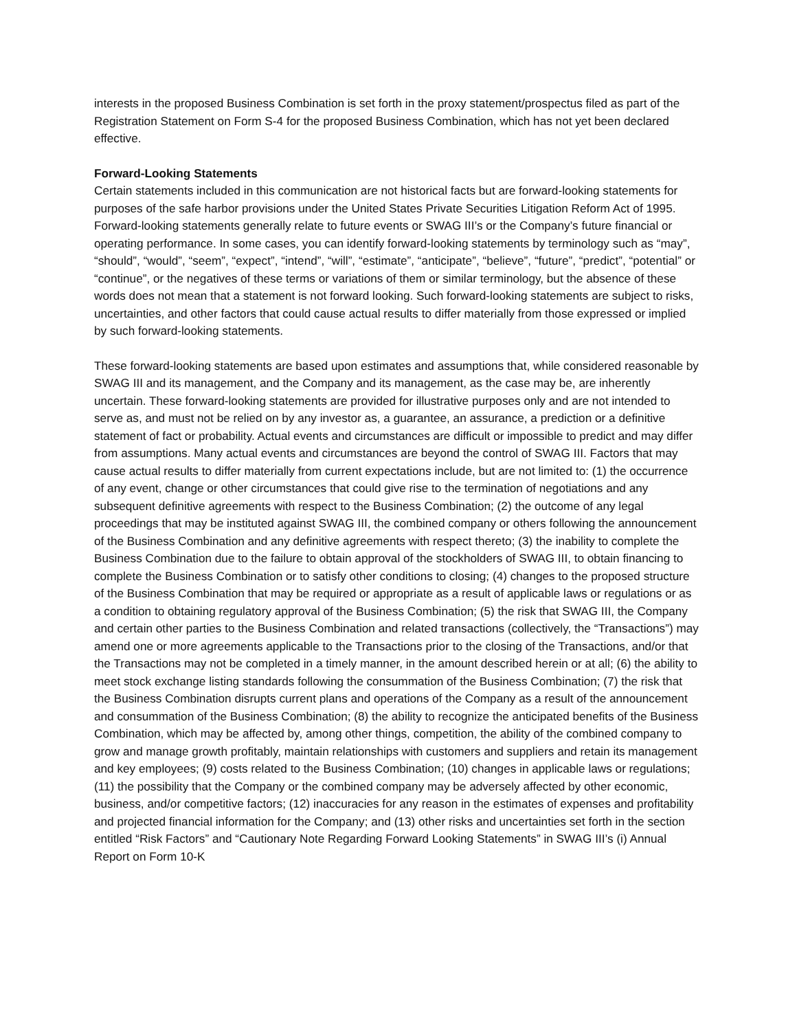interests in the proposed Business Combination is set forth in the proxy statement/prospectus filed as part of the Registration Statement on Form S-4 for the proposed Business Combination, which has not yet been declared effective.
Forward-Looking Statements
Certain statements included in this communication are not historical facts but are forward-looking statements for purposes of the safe harbor provisions under the United States Private Securities Litigation Reform Act of 1995. Forward-looking statements generally relate to future events or SWAG III’s or the Company’s future financial or operating performance. In some cases, you can identify forward-looking statements by terminology such as “may”, “should”, “would”, “seem”, “expect”, “intend”, “will”, “estimate”, “anticipate”, “believe”, “future”, “predict”, “potential” or “continue”, or the negatives of these terms or variations of them or similar terminology, but the absence of these words does not mean that a statement is not forward looking. Such forward-looking statements are subject to risks, uncertainties, and other factors that could cause actual results to differ materially from those expressed or implied by such forward-looking statements.
These forward-looking statements are based upon estimates and assumptions that, while considered reasonable by SWAG III and its management, and the Company and its management, as the case may be, are inherently uncertain. These forward-looking statements are provided for illustrative purposes only and are not intended to serve as, and must not be relied on by any investor as, a guarantee, an assurance, a prediction or a definitive statement of fact or probability. Actual events and circumstances are difficult or impossible to predict and may differ from assumptions. Many actual events and circumstances are beyond the control of SWAG III. Factors that may cause actual results to differ materially from current expectations include, but are not limited to: (1) the occurrence of any event, change or other circumstances that could give rise to the termination of negotiations and any subsequent definitive agreements with respect to the Business Combination; (2) the outcome of any legal proceedings that may be instituted against SWAG III, the combined company or others following the announcement of the Business Combination and any definitive agreements with respect thereto; (3) the inability to complete the Business Combination due to the failure to obtain approval of the stockholders of SWAG III, to obtain financing to complete the Business Combination or to satisfy other conditions to closing; (4) changes to the proposed structure of the Business Combination that may be required or appropriate as a result of applicable laws or regulations or as a condition to obtaining regulatory approval of the Business Combination; (5) the risk that SWAG III, the Company and certain other parties to the Business Combination and related transactions (collectively, the “Transactions”) may amend one or more agreements applicable to the Transactions prior to the closing of the Transactions, and/or that the Transactions may not be completed in a timely manner, in the amount described herein or at all; (6) the ability to meet stock exchange listing standards following the consummation of the Business Combination; (7) the risk that the Business Combination disrupts current plans and operations of the Company as a result of the announcement and consummation of the Business Combination; (8) the ability to recognize the anticipated benefits of the Business Combination, which may be affected by, among other things, competition, the ability of the combined company to grow and manage growth profitably, maintain relationships with customers and suppliers and retain its management and key employees; (9) costs related to the Business Combination; (10) changes in applicable laws or regulations; (11) the possibility that the Company or the combined company may be adversely affected by other economic, business, and/or competitive factors; (12) inaccuracies for any reason in the estimates of expenses and profitability and projected financial information for the Company; and (13) other risks and uncertainties set forth in the section entitled “Risk Factors” and “Cautionary Note Regarding Forward Looking Statements” in SWAG III’s (i) Annual Report on Form 10-K